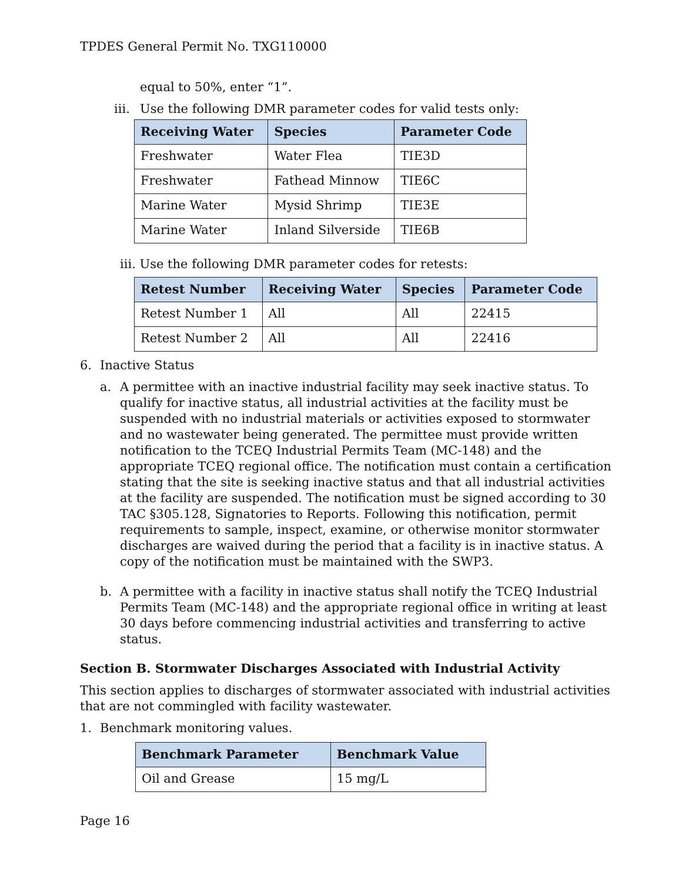TPDES General Permit No. TXG110000
equal to 50%, enter “1”.
iii. Use the following DMR parameter codes for valid tests only:
| Receiving Water | Species | Parameter Code |
| --- | --- | --- |
| Freshwater | Water Flea | TIE3D |
| Freshwater | Fathead Minnow | TIE6C |
| Marine Water | Mysid Shrimp | TIE3E |
| Marine Water | Inland Silverside | TIE6B |
iii. Use the following DMR parameter codes for retests:
| Retest Number | Receiving Water | Species | Parameter Code |
| --- | --- | --- | --- |
| Retest Number 1 | All | All | 22415 |
| Retest Number 2 | All | All | 22416 |
6. Inactive Status
a. A permittee with an inactive industrial facility may seek inactive status. To qualify for inactive status, all industrial activities at the facility must be suspended with no industrial materials or activities exposed to stormwater and no wastewater being generated. The permittee must provide written notification to the TCEQ Industrial Permits Team (MC-148) and the appropriate TCEQ regional office. The notification must contain a certification stating that the site is seeking inactive status and that all industrial activities at the facility are suspended. The notification must be signed according to 30 TAC §305.128, Signatories to Reports. Following this notification, permit requirements to sample, inspect, examine, or otherwise monitor stormwater discharges are waived during the period that a facility is in inactive status. A copy of the notification must be maintained with the SWP3.
b. A permittee with a facility in inactive status shall notify the TCEQ Industrial Permits Team (MC-148) and the appropriate regional office in writing at least 30 days before commencing industrial activities and transferring to active status.
Section B. Stormwater Discharges Associated with Industrial Activity
This section applies to discharges of stormwater associated with industrial activities that are not commingled with facility wastewater.
1. Benchmark monitoring values.
| Benchmark Parameter | Benchmark Value |
| --- | --- |
| Oil and Grease | 15 mg/L |
Page 16